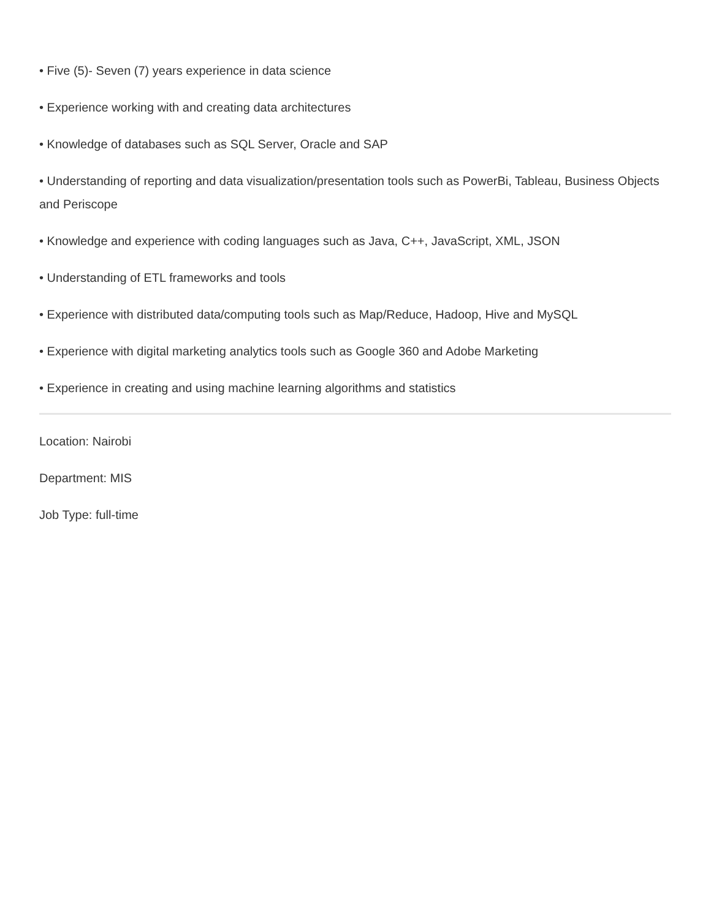• Five (5)- Seven (7) years experience in data science
• Experience working with and creating data architectures
• Knowledge of databases such as SQL Server, Oracle and SAP
• Understanding of reporting and data visualization/presentation tools such as PowerBi, Tableau, Business Objects and Periscope
• Knowledge and experience with coding languages such as Java, C++, JavaScript, XML, JSON
• Understanding of ETL frameworks and tools
• Experience with distributed data/computing tools such as Map/Reduce, Hadoop, Hive and MySQL
• Experience with digital marketing analytics tools such as Google 360 and Adobe Marketing
• Experience in creating and using machine learning algorithms and statistics
Location: Nairobi
Department: MIS
Job Type: full-time